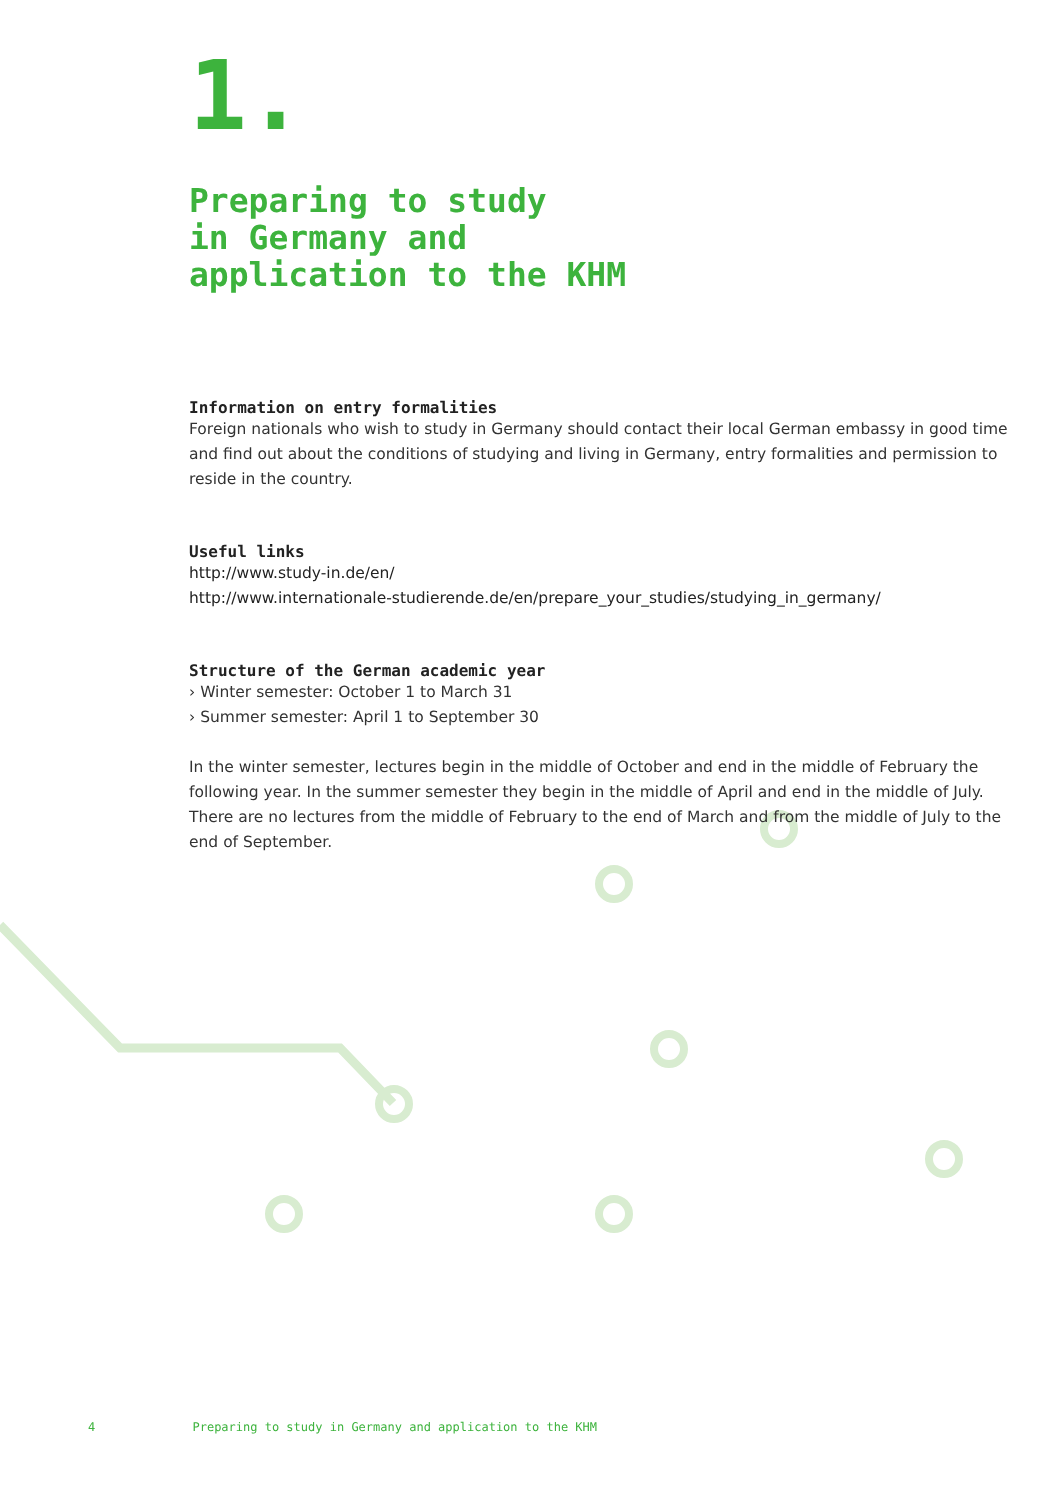1.
Preparing to study
in Germany and
application to the KHM
Information on entry formalities
Foreign nationals who wish to study in Germany should contact their local German embassy in good time and find out about the conditions of studying and living in Germany, entry formalities and permission to reside in the country.
Useful links
http://www.study-in.de/en/
http://www.internationale-studierende.de/en/prepare_your_studies/studying_in_germany/
Structure of the German academic year
› Winter semester: October 1 to March 31
› Summer semester: April 1 to September 30
In the winter semester, lectures begin in the middle of October and end in the middle of February the following year. In the summer semester they begin in the middle of April and end in the middle of July. There are no lectures from the middle of February to the end of March and from the middle of July to the end of September.
4 Preparing to study in Germany and application to the KHM